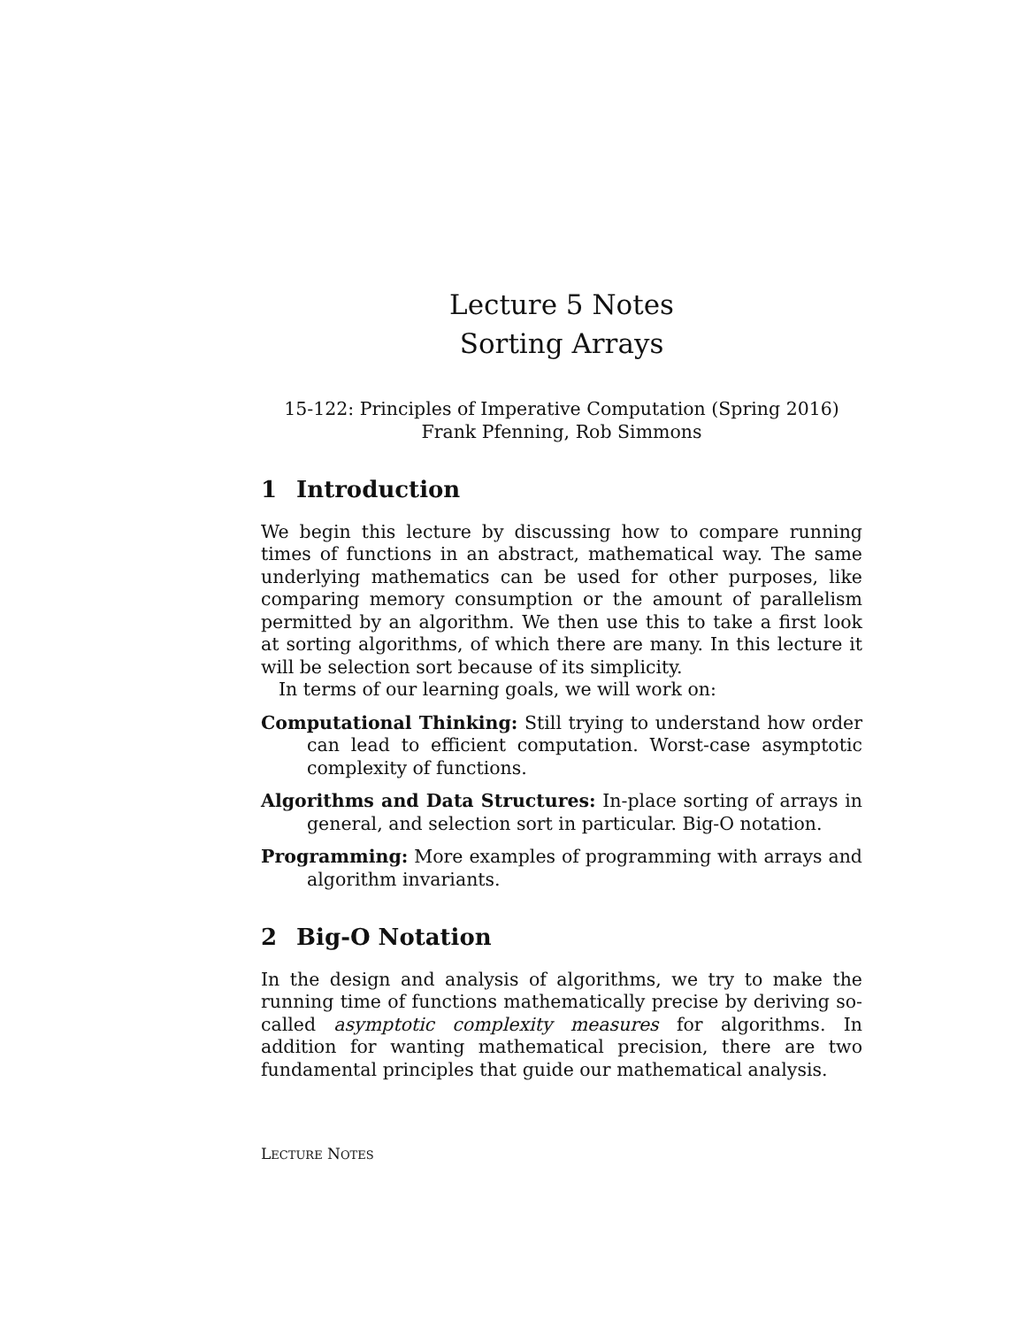Lecture 5 Notes
Sorting Arrays
15-122: Principles of Imperative Computation (Spring 2016)
Frank Pfenning, Rob Simmons
1 Introduction
We begin this lecture by discussing how to compare running times of functions in an abstract, mathematical way. The same underlying mathematics can be used for other purposes, like comparing memory consumption or the amount of parallelism permitted by an algorithm. We then use this to take a first look at sorting algorithms, of which there are many. In this lecture it will be selection sort because of its simplicity.
In terms of our learning goals, we will work on:
Computational Thinking: Still trying to understand how order can lead to efficient computation. Worst-case asymptotic complexity of functions.
Algorithms and Data Structures: In-place sorting of arrays in general, and selection sort in particular. Big-O notation.
Programming: More examples of programming with arrays and algorithm invariants.
2 Big-O Notation
In the design and analysis of algorithms, we try to make the running time of functions mathematically precise by deriving so-called asymptotic complexity measures for algorithms. In addition for wanting mathematical precision, there are two fundamental principles that guide our mathematical analysis.
LECTURE NOTES